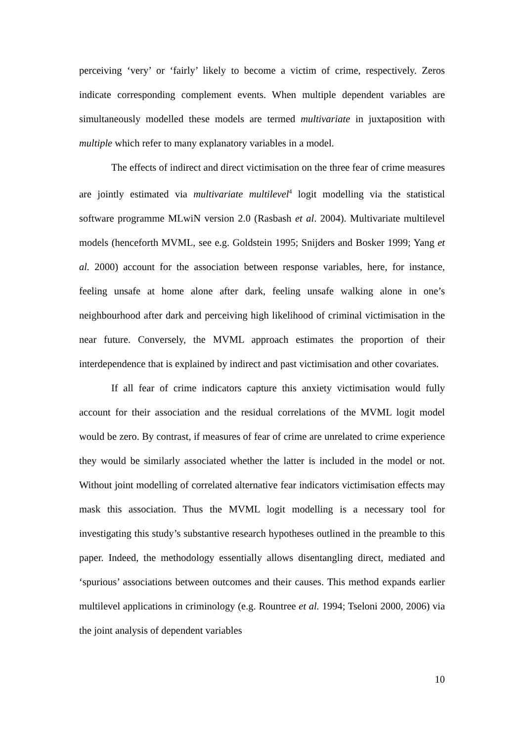perceiving ‘very’ or ‘fairly’ likely to become a victim of crime, respectively. Zeros indicate corresponding complement events. When multiple dependent variables are simultaneously modelled these models are termed multivariate in juxtaposition with multiple which refer to many explanatory variables in a model.
The effects of indirect and direct victimisation on the three fear of crime measures are jointly estimated via multivariate multilevel<sup>4</sup> logit modelling via the statistical software programme MLwiN version 2.0 (Rasbash et al. 2004). Multivariate multilevel models (henceforth MVML, see e.g. Goldstein 1995; Snijders and Bosker 1999; Yang et al. 2000) account for the association between response variables, here, for instance, feeling unsafe at home alone after dark, feeling unsafe walking alone in one’s neighbourhood after dark and perceiving high likelihood of criminal victimisation in the near future. Conversely, the MVML approach estimates the proportion of their interdependence that is explained by indirect and past victimisation and other covariates.
If all fear of crime indicators capture this anxiety victimisation would fully account for their association and the residual correlations of the MVML logit model would be zero. By contrast, if measures of fear of crime are unrelated to crime experience they would be similarly associated whether the latter is included in the model or not. Without joint modelling of correlated alternative fear indicators victimisation effects may mask this association. Thus the MVML logit modelling is a necessary tool for investigating this study’s substantive research hypotheses outlined in the preamble to this paper. Indeed, the methodology essentially allows disentangling direct, mediated and ‘spurious’ associations between outcomes and their causes. This method expands earlier multilevel applications in criminology (e.g. Rountree et al. 1994; Tseloni 2000, 2006) via the joint analysis of dependent variables
10